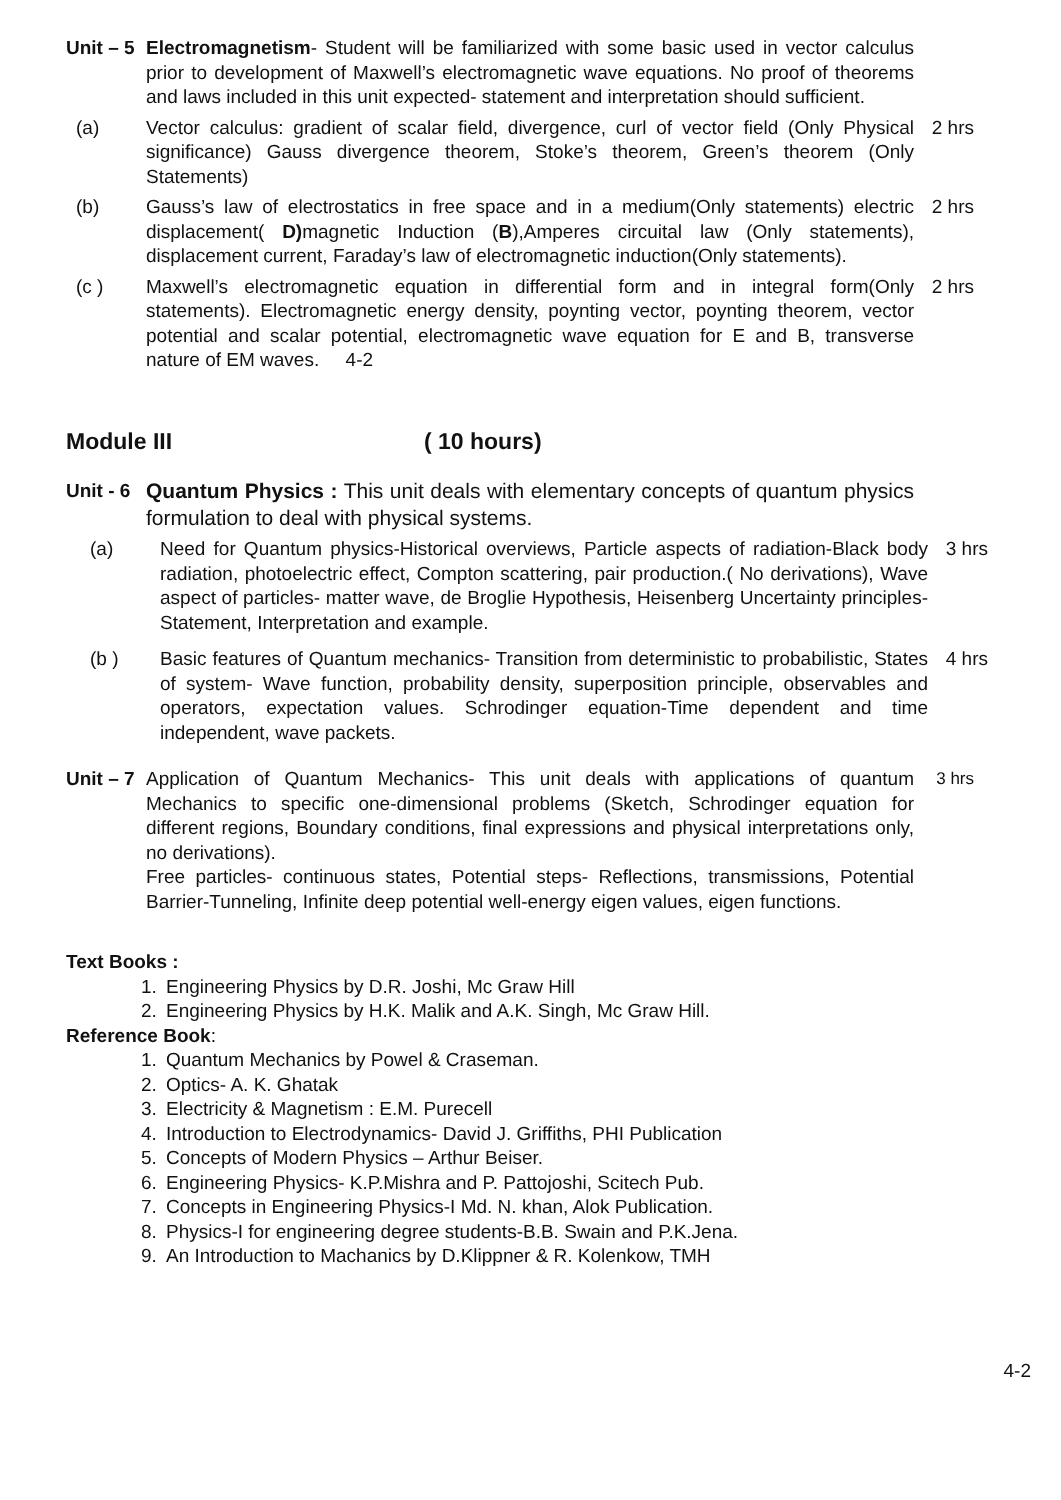Unit – 5
Electromagnetism- Student will be familiarized with some basic used in vector calculus prior to development of Maxwell’s electromagnetic wave equations. No proof of theorems and laws included in this unit expected- statement and interpretation should sufficient.
(a) Vector calculus: gradient of scalar field, divergence, curl of vector field (Only Physical significance) Gauss divergence theorem, Stoke’s theorem, Green’s theorem (Only Statements)
2 hrs
(b) Gauss’s law of electrostatics in free space and in a medium(Only statements) electric displacement( D) magnetic Induction (B),Amperes circuital law (Only statements), displacement current, Faraday’s law of electromagnetic induction(Only statements).
2 hrs
(c ) Maxwell’s electromagnetic equation in differential form and in integral form(Only statements). Electromagnetic energy density, poynting vector, poynting theorem, vector potential and scalar potential, electromagnetic wave equation for E and B, transverse nature of EM waves. 4-2
2 hrs
Module III ( 10 hours)
Unit - 6
Quantum Physics : This unit deals with elementary concepts of quantum physics formulation to deal with physical systems.
(a) Need for Quantum physics-Historical overviews, Particle aspects of radiation-Black body radiation, photoelectric effect, Compton scattering, pair production.( No derivations), Wave aspect of particles- matter wave, de Broglie Hypothesis, Heisenberg Uncertainty principles- Statement, Interpretation and example.
3 hrs
(b ) Basic features of Quantum mechanics- Transition from deterministic to probabilistic, States of system- Wave function, probability density, superposition principle, observables and operators, expectation values. Schrodinger equation-Time dependent and time independent, wave packets.
4 hrs
Unit – 7
Application of Quantum Mechanics- This unit deals with applications of quantum Mechanics to specific one-dimensional problems (Sketch, Schrodinger equation for different regions, Boundary conditions, final expressions and physical interpretations only, no derivations).
Free particles- continuous states, Potential steps- Reflections, transmissions, Potential Barrier-Tunneling, Infinite deep potential well-energy eigen values, eigen functions.
3 hrs
Text Books :
1. Engineering Physics by D.R. Joshi, Mc Graw Hill
2. Engineering Physics by H.K. Malik and A.K. Singh, Mc Graw Hill.
Reference Book:
1. Quantum Mechanics by Powel & Craseman.
2. Optics- A. K. Ghatak
3. Electricity & Magnetism : E.M. Purecell
4. Introduction to Electrodynamics- David J. Griffiths, PHI Publication
5. Concepts of Modern Physics – Arthur Beiser.
6. Engineering Physics- K.P.Mishra and P. Pattojoshi, Scitech Pub.
7. Concepts in Engineering Physics-I Md. N. khan, Alok Publication.
8. Physics-I for engineering degree students-B.B. Swain and P.K.Jena.
9. An Introduction to Machanics by D.Klippner & R. Kolenkow, TMH
4-2